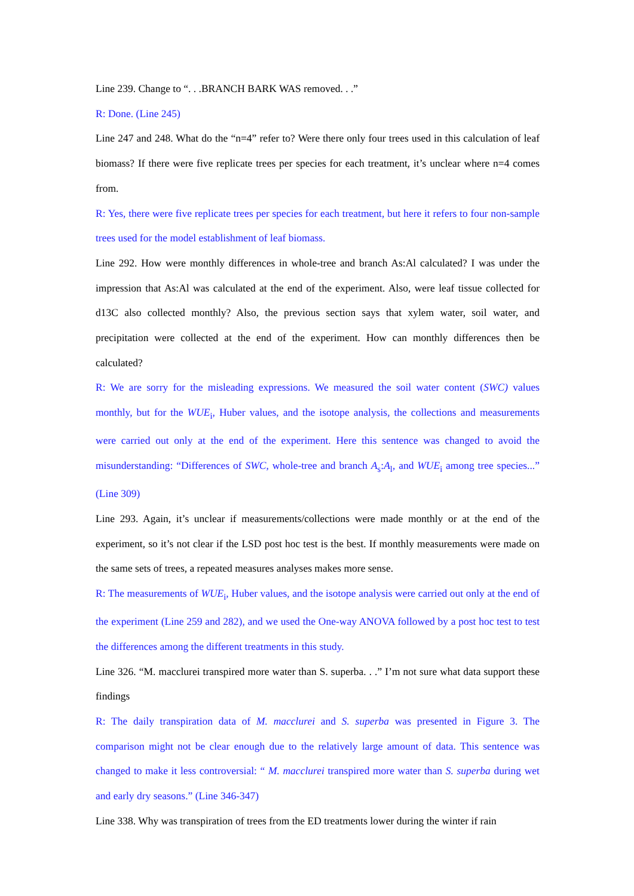Line 239. Change to “. . .BRANCH BARK WAS removed. . .”
R: Done. (Line 245)
Line 247 and 248. What do the “n=4” refer to? Were there only four trees used in this calculation of leaf biomass? If there were five replicate trees per species for each treatment, it’s unclear where n=4 comes from.
R: Yes, there were five replicate trees per species for each treatment, but here it refers to four non-sample trees used for the model establishment of leaf biomass.
Line 292. How were monthly differences in whole-tree and branch As:Al calculated? I was under the impression that As:Al was calculated at the end of the experiment. Also, were leaf tissue collected for d13C also collected monthly? Also, the previous section says that xylem water, soil water, and precipitation were collected at the end of the experiment. How can monthly differences then be calculated?
R: We are sorry for the misleading expressions. We measured the soil water content (SWC) values monthly, but for the WUE<sub>i</sub>, Huber values, and the isotope analysis, the collections and measurements were carried out only at the end of the experiment. Here this sentence was changed to avoid the misunderstanding: “Differences of SWC, whole-tree and branch A<sub>s</sub>:A<sub>l</sub>, and WUE<sub>i</sub> among tree species...” (Line 309)
Line 293. Again, it’s unclear if measurements/collections were made monthly or at the end of the experiment, so it’s not clear if the LSD post hoc test is the best. If monthly measurements were made on the same sets of trees, a repeated measures analyses makes more sense.
R: The measurements of WUE<sub>i</sub>, Huber values, and the isotope analysis were carried out only at the end of the experiment (Line 259 and 282), and we used the One-way ANOVA followed by a post hoc test to test the differences among the different treatments in this study.
Line 326. “M. macclurei transpired more water than S. superba. . .” I’m not sure what data support these findings
R: The daily transpiration data of M. macclurei and S. superba was presented in Figure 3. The comparison might not be clear enough due to the relatively large amount of data. This sentence was changed to make it less controversial: “ M. macclurei transpired more water than S. superba during wet and early dry seasons.” (Line 346-347)
Line 338. Why was transpiration of trees from the ED treatments lower during the winter if rain